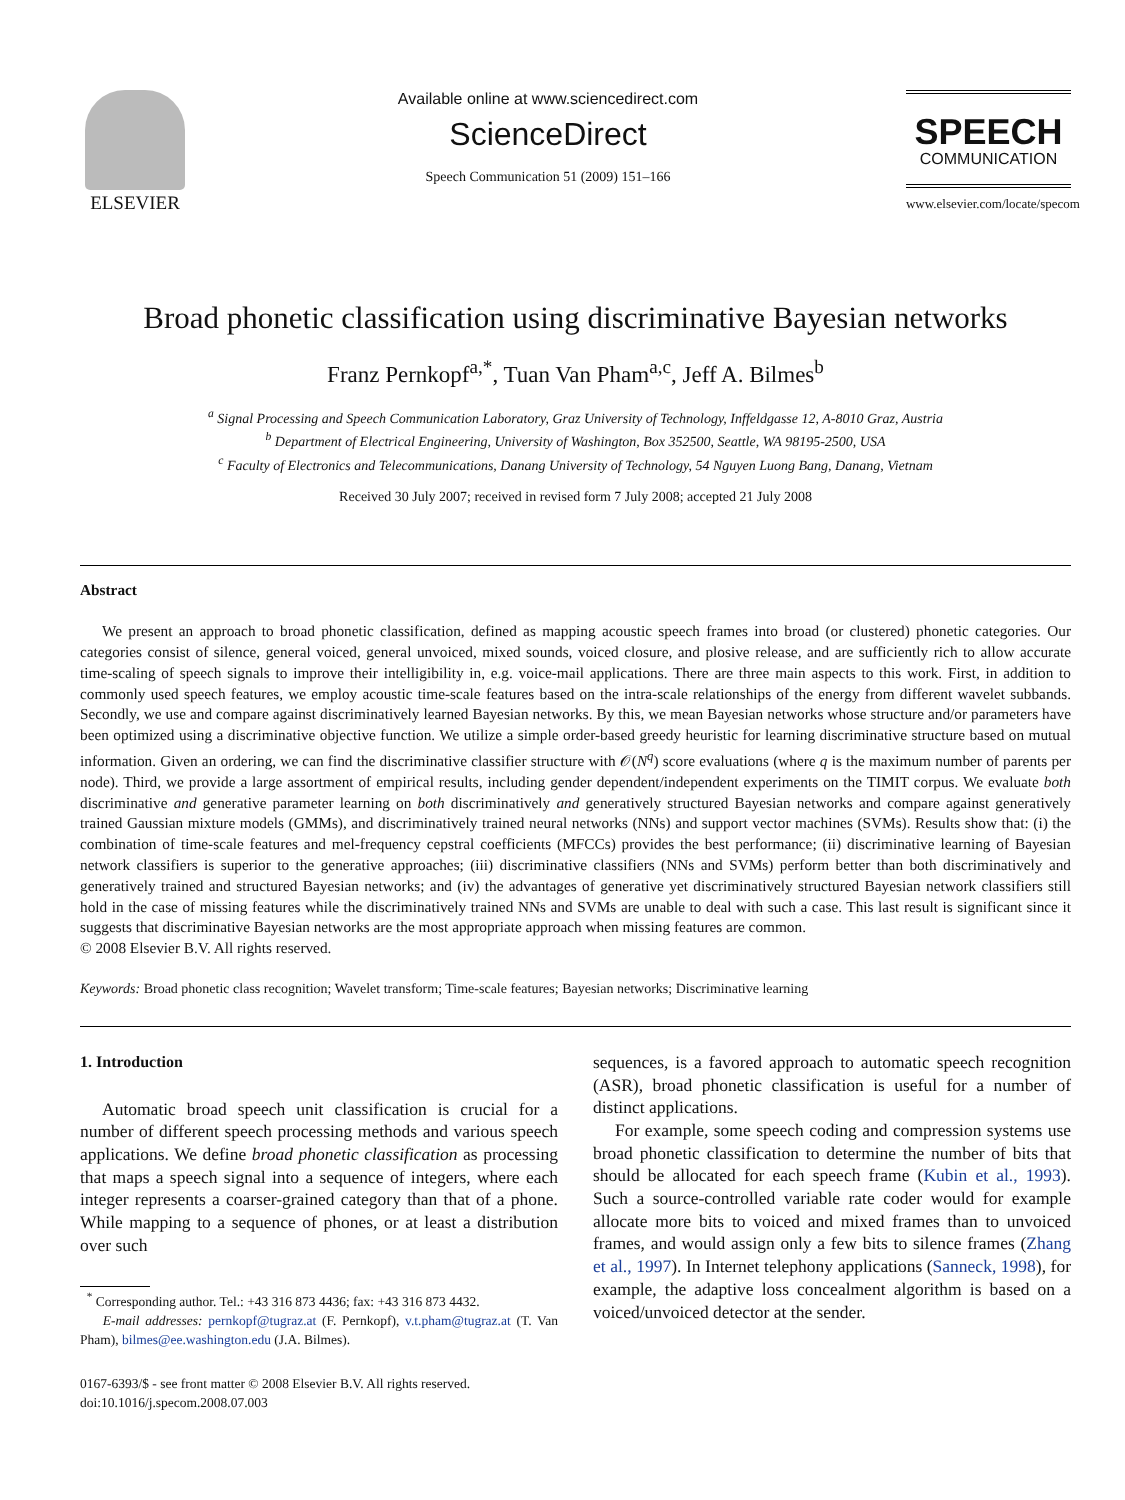ELSEVIER
Available online at www.sciencedirect.com
ScienceDirect
Speech Communication 51 (2009) 151–166
SPEECH
COMMUNICATION
www.elsevier.com/locate/specom
Broad phonetic classification using discriminative Bayesian networks
Franz Pernkopf<sup>a,*</sup>, Tuan Van Pham<sup>a,c</sup>, Jeff A. Bilmes<sup>b</sup>
<sup>a</sup> Signal Processing and Speech Communication Laboratory, Graz University of Technology, Inffeldgasse 12, A-8010 Graz, Austria
<sup>b</sup> Department of Electrical Engineering, University of Washington, Box 352500, Seattle, WA 98195-2500, USA
<sup>c</sup> Faculty of Electronics and Telecommunications, Danang University of Technology, 54 Nguyen Luong Bang, Danang, Vietnam
Received 30 July 2007; received in revised form 7 July 2008; accepted 21 July 2008
Abstract
We present an approach to broad phonetic classification, defined as mapping acoustic speech frames into broad (or clustered) phonetic categories. Our categories consist of silence, general voiced, general unvoiced, mixed sounds, voiced closure, and plosive release, and are sufficiently rich to allow accurate time-scaling of speech signals to improve their intelligibility in, e.g. voice-mail applications. There are three main aspects to this work. First, in addition to commonly used speech features, we employ acoustic time-scale features based on the intra-scale relationships of the energy from different wavelet subbands. Secondly, we use and compare against discriminatively learned Bayesian networks. By this, we mean Bayesian networks whose structure and/or parameters have been optimized using a discriminative objective function. We utilize a simple order-based greedy heuristic for learning discriminative structure based on mutual information. Given an ordering, we can find the discriminative classifier structure with 𝒪(N<sup>q</sup>) score evaluations (where q is the maximum number of parents per node). Third, we provide a large assortment of empirical results, including gender dependent/independent experiments on the TIMIT corpus. We evaluate both discriminative and generative parameter learning on both discriminatively and generatively structured Bayesian networks and compare against generatively trained Gaussian mixture models (GMMs), and discriminatively trained neural networks (NNs) and support vector machines (SVMs). Results show that: (i) the combination of time-scale features and mel-frequency cepstral coefficients (MFCCs) provides the best performance; (ii) discriminative learning of Bayesian network classifiers is superior to the generative approaches; (iii) discriminative classifiers (NNs and SVMs) perform better than both discriminatively and generatively trained and structured Bayesian networks; and (iv) the advantages of generative yet discriminatively structured Bayesian network classifiers still hold in the case of missing features while the discriminatively trained NNs and SVMs are unable to deal with such a case. This last result is significant since it suggests that discriminative Bayesian networks are the most appropriate approach when missing features are common.
© 2008 Elsevier B.V. All rights reserved.
Keywords: Broad phonetic class recognition; Wavelet transform; Time-scale features; Bayesian networks; Discriminative learning
1. Introduction
Automatic broad speech unit classification is crucial for a number of different speech processing methods and various speech applications. We define broad phonetic classification as processing that maps a speech signal into a sequence of integers, where each integer represents a coarser-grained category than that of a phone. While mapping to a sequence of phones, or at least a distribution over such
<sup>*</sup> Corresponding author. Tel.: +43 316 873 4436; fax: +43 316 873 4432.
E-mail addresses: pernkopf@tugraz.at (F. Pernkopf), v.t.pham@tugraz.at (T. Van Pham), bilmes@ee.washington.edu (J.A. Bilmes).
0167-6393/$ - see front matter © 2008 Elsevier B.V. All rights reserved.
doi:10.1016/j.specom.2008.07.003
sequences, is a favored approach to automatic speech recognition (ASR), broad phonetic classification is useful for a number of distinct applications.
For example, some speech coding and compression systems use broad phonetic classification to determine the number of bits that should be allocated for each speech frame (Kubin et al., 1993). Such a source-controlled variable rate coder would for example allocate more bits to voiced and mixed frames than to unvoiced frames, and would assign only a few bits to silence frames (Zhang et al., 1997). In Internet telephony applications (Sanneck, 1998), for example, the adaptive loss concealment algorithm is based on a voiced/unvoiced detector at the sender.